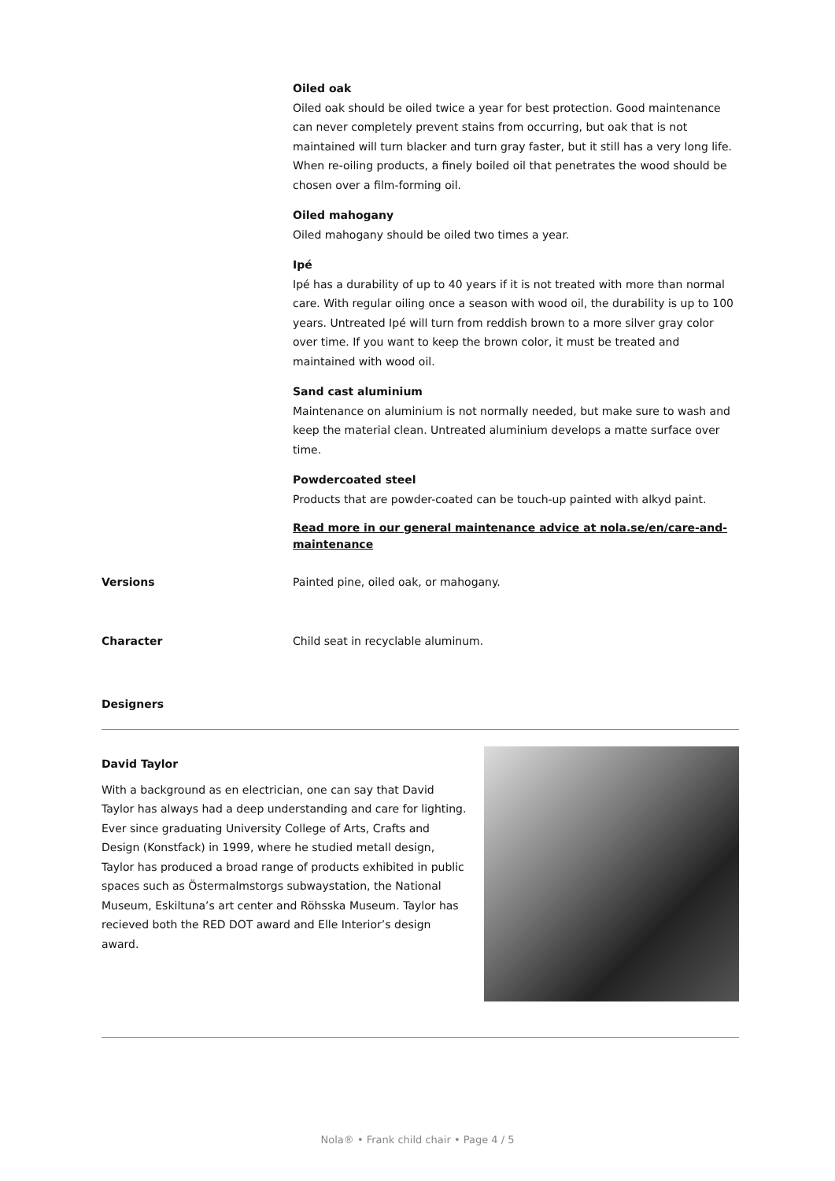Oiled oak
Oiled oak should be oiled twice a year for best protection. Good maintenance can never completely prevent stains from occurring, but oak that is not maintained will turn blacker and turn gray faster, but it still has a very long life. When re-oiling products, a finely boiled oil that penetrates the wood should be chosen over a film-forming oil.
Oiled mahogany
Oiled mahogany should be oiled two times a year.
Ipé
Ipé has a durability of up to 40 years if it is not treated with more than normal care. With regular oiling once a season with wood oil, the durability is up to 100 years. Untreated Ipé will turn from reddish brown to a more silver gray color over time. If you want to keep the brown color, it must be treated and maintained with wood oil.
Sand cast aluminium
Maintenance on aluminium is not normally needed, but make sure to wash and keep the material clean. Untreated aluminium develops a matte surface over time.
Powdercoated steel
Products that are powder-coated can be touch-up painted with alkyd paint.
Read more in our general maintenance advice at nola.se/en/care-and-maintenance
Versions Painted pine, oiled oak, or mahogany.
Character Child seat in recyclable aluminum.
Designers
David Taylor
With a background as en electrician, one can say that David Taylor has always had a deep understanding and care for lighting. Ever since graduating University College of Arts, Crafts and Design (Konstfack) in 1999, where he studied metall design, Taylor has produced a broad range of products exhibited in public spaces such as Östermalmstorgs subwaystation, the National Museum, Eskiltuna’s art center and Röhsska Museum. Taylor has recieved both the RED DOT award and Elle Interior’s design award.
Nola® • Frank child chair • Page 4 / 5